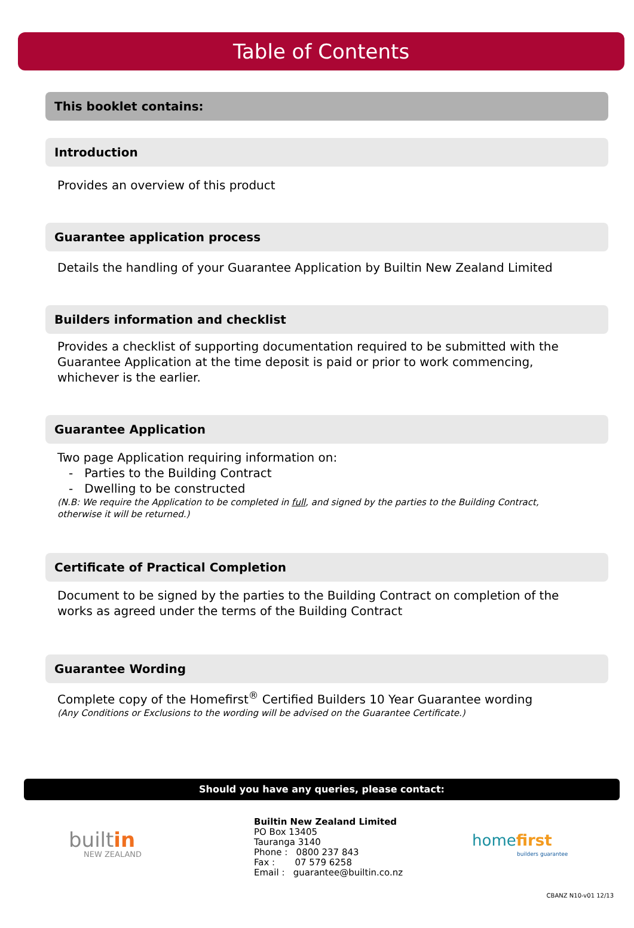Table of Contents
This booklet contains:
Introduction
Provides an overview of this product
Guarantee application process
Details the handling of your Guarantee Application by Builtin New Zealand Limited
Builders information and checklist
Provides a checklist of supporting documentation required to be submitted with the Guarantee Application at the time deposit is paid or prior to work commencing, whichever is the earlier.
Guarantee Application
Two page Application requiring information on:
- Parties to the Building Contract
- Dwelling to be constructed
(N.B: We require the Application to be completed in full, and signed by the parties to the Building Contract,
otherwise it will be returned.)
Certificate of Practical Completion
Document to be signed by the parties to the Building Contract on completion of the works as agreed under the terms of the Building Contract
Guarantee Wording
Complete copy of the Homefirst<sup>®</sup> Certified Builders 10 Year Guarantee wording
(Any Conditions or Exclusions to the wording will be advised on the Guarantee Certificate.)
Should you have any queries, please contact:
built in
NEW ZEALAND
Builtin New Zealand Limited
PO Box 13405
Tauranga 3140
Phone : 0800 237 843
Fax : 07 579 6258
Email : guarantee@builtin.co.nz
home first
builders guarantee
CBANZ N10-v01 12/13